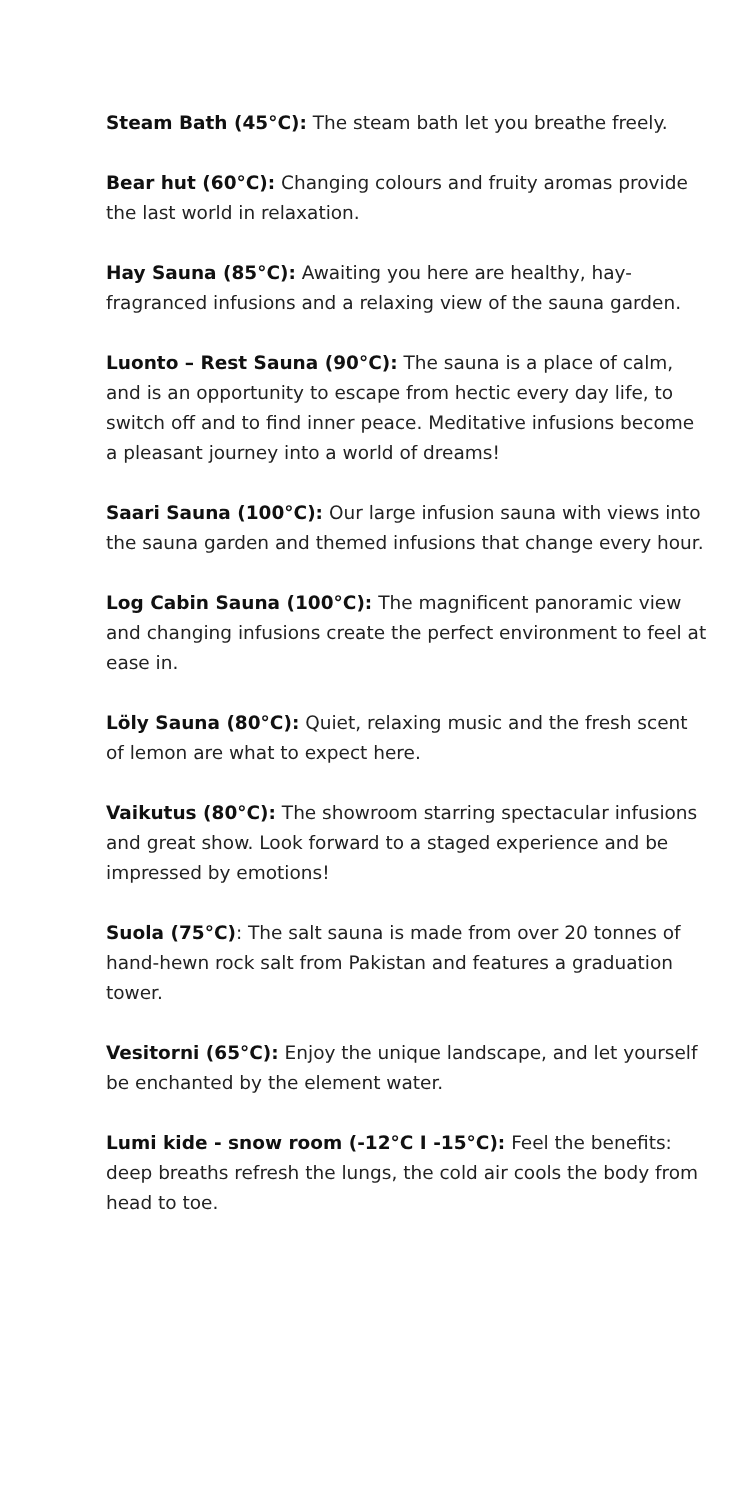Steam Bath (45°C): The steam bath let you breathe freely.
Bear hut (60°C): Changing colours and fruity aromas provide the last world in relaxation.
Hay Sauna (85°C): Awaiting you here are healthy, hay-fragranced infusions and a relaxing view of the sauna garden.
Luonto – Rest Sauna (90°C): The sauna is a place of calm, and is an opportunity to escape from hectic every day life, to switch off and to find inner peace. Meditative infusions become a pleasant journey into a world of dreams!
Saari Sauna (100°C): Our large infusion sauna with views into the sauna garden and themed infusions that change every hour.
Log Cabin Sauna (100°C): The magnificent panoramic view and changing infusions create the perfect environment to feel at ease in.
Löly Sauna (80°C): Quiet, relaxing music and the fresh scent of lemon are what to expect here.
Vaikutus (80°C): The showroom starring spectacular infusions and great show. Look forward to a staged experience and be impressed by emotions!
Suola (75°C): The salt sauna is made from over 20 tonnes of hand-hewn rock salt from Pakistan and features a graduation tower.
Vesitorni (65°C): Enjoy the unique landscape, and let yourself be enchanted by the element water.
Lumi kide - snow room (-12°C I -15°C): Feel the benefits: deep breaths refresh the lungs, the cold air cools the body from head to toe.